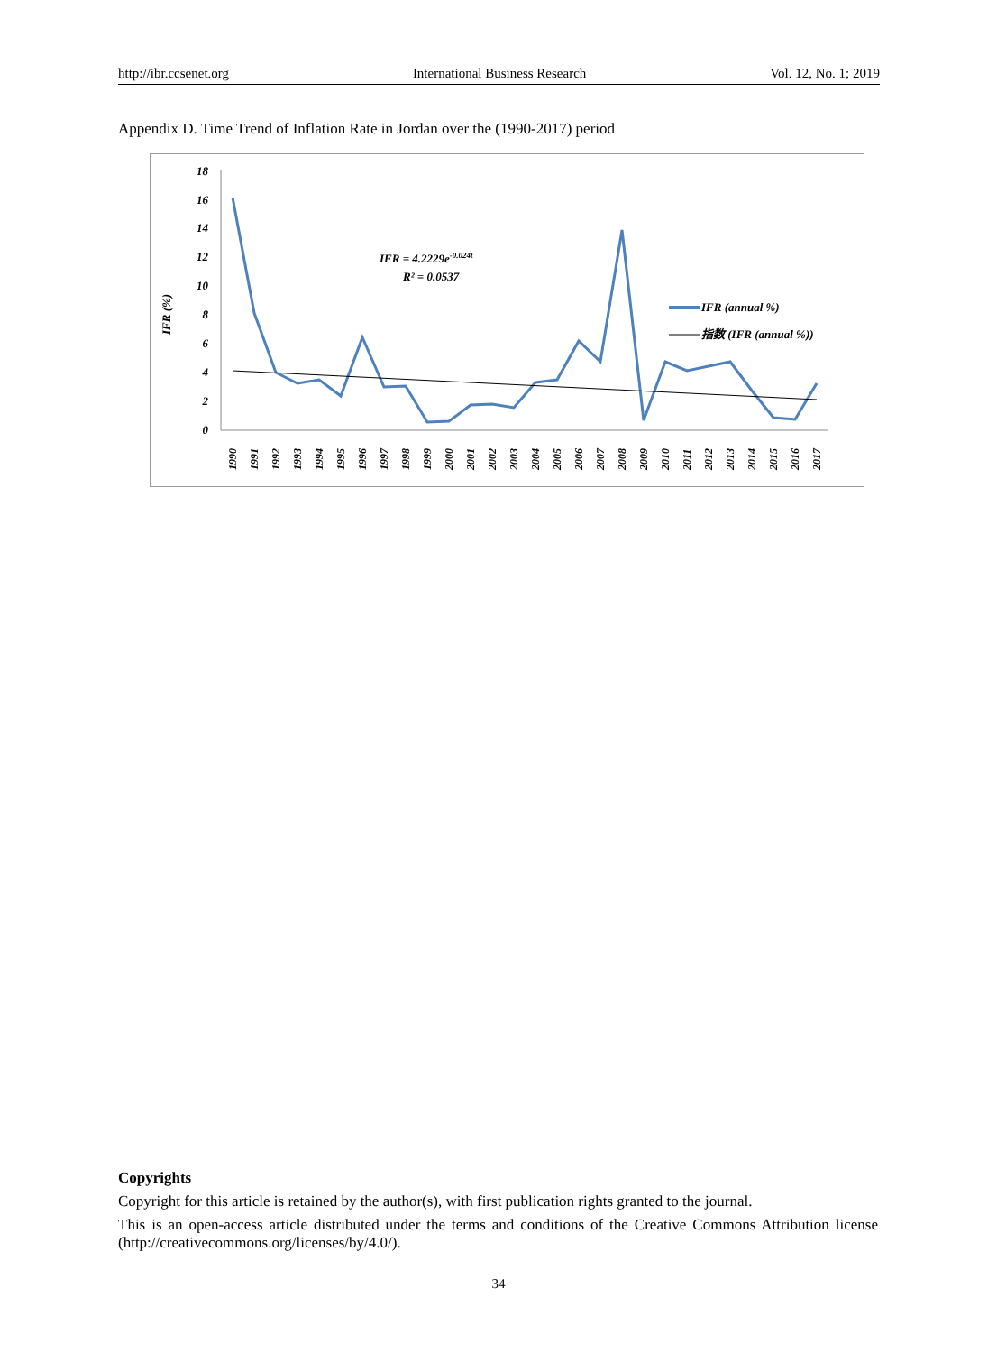http://ibr.ccsenet.org International Business Research Vol. 12, No. 1; 2019
Appendix D. Time Trend of Inflation Rate in Jordan over the (1990-2017) period
0
2
4
6
8
10
12
14
16
18
IFR (%)
1990
1991
1992
1993
1994
1995
1996
1997
1998
1999
2000
2001
2002
2003
2004
2005
2006
2007
2008
2009
2010
2011
2012
2013
2014
2015
2016
2017
IFR = 4.2229e-0.024t
R² = 0.0537
IFR (annual %)
指数 (IFR (annual %))
Copyrights
Copyright for this article is retained by the author(s), with first publication rights granted to the journal.
This is an open-access article distributed under the terms and conditions of the Creative Commons Attribution license (http://creativecommons.org/licenses/by/4.0/).
34